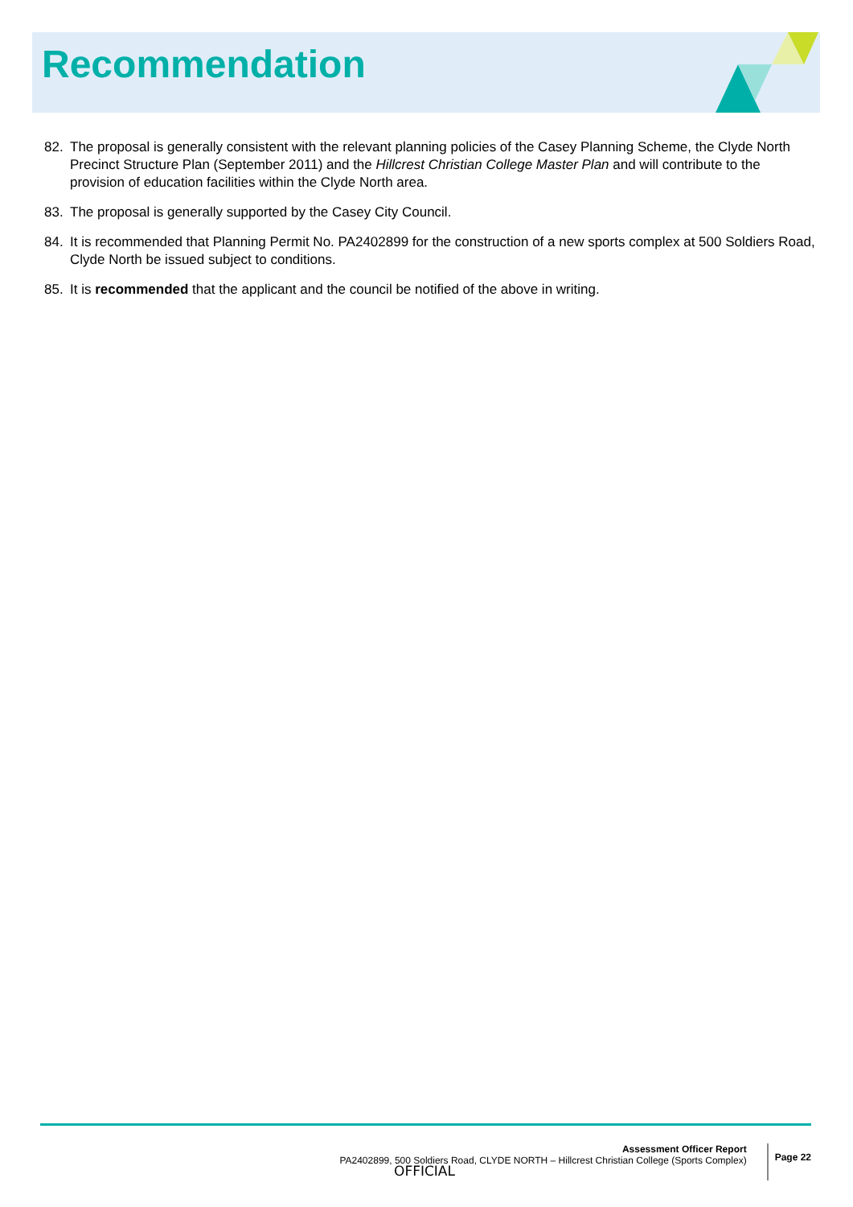Recommendation
82. The proposal is generally consistent with the relevant planning policies of the Casey Planning Scheme, the Clyde North Precinct Structure Plan (September 2011) and the Hillcrest Christian College Master Plan and will contribute to the provision of education facilities within the Clyde North area.
83. The proposal is generally supported by the Casey City Council.
84. It is recommended that Planning Permit No. PA2402899 for the construction of a new sports complex at 500 Soldiers Road, Clyde North be issued subject to conditions.
85. It is recommended that the applicant and the council be notified of the above in writing.
Assessment Officer Report
PA2402899, 500 Soldiers Road, CLYDE NORTH – Hillcrest Christian College (Sports Complex)
Page 22
OFFICIAL